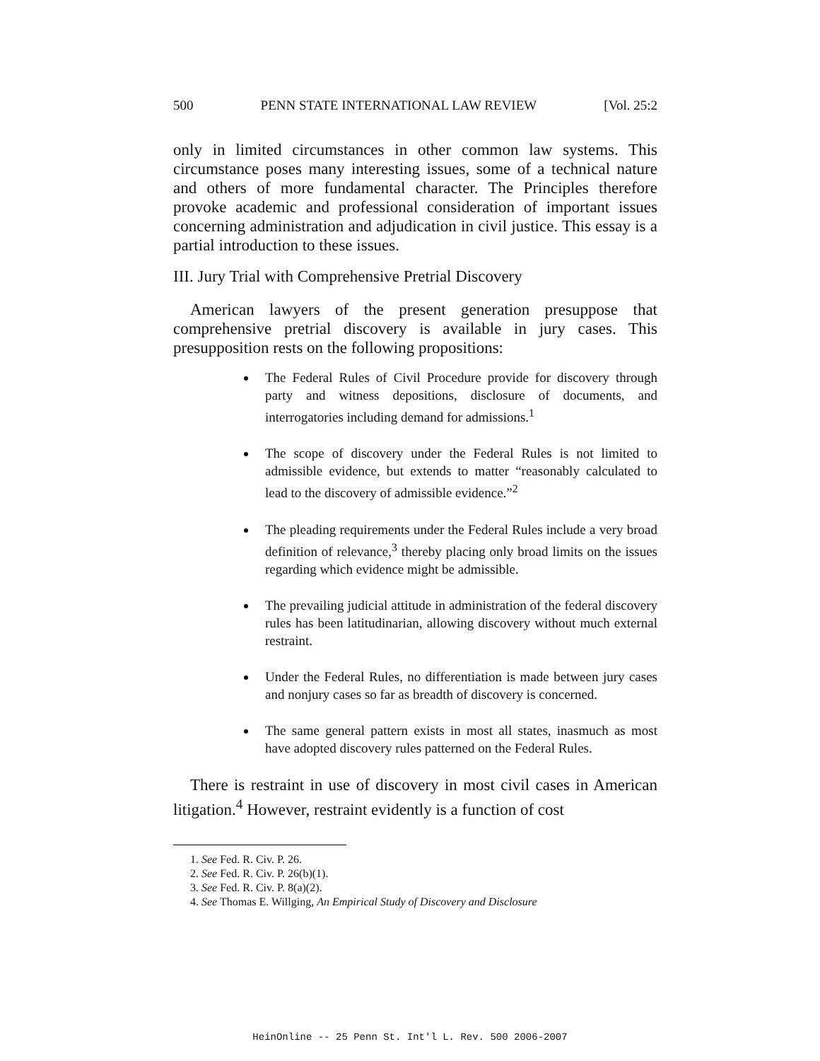500 PENN STATE INTERNATIONAL LAW REVIEW [Vol. 25:2
only in limited circumstances in other common law systems. This circumstance poses many interesting issues, some of a technical nature and others of more fundamental character. The Principles therefore provoke academic and professional consideration of important issues concerning administration and adjudication in civil justice. This essay is a partial introduction to these issues.
III. Jury Trial with Comprehensive Pretrial Discovery
American lawyers of the present generation presuppose that comprehensive pretrial discovery is available in jury cases. This presupposition rests on the following propositions:
The Federal Rules of Civil Procedure provide for discovery through party and witness depositions, disclosure of documents, and interrogatories including demand for admissions.<sup>1</sup>
The scope of discovery under the Federal Rules is not limited to admissible evidence, but extends to matter “reasonably calculated to lead to the discovery of admissible evidence.”<sup>2</sup>
The pleading requirements under the Federal Rules include a very broad definition of relevance,<sup>3</sup> thereby placing only broad limits on the issues regarding which evidence might be admissible.
The prevailing judicial attitude in administration of the federal discovery rules has been latitudinarian, allowing discovery without much external restraint.
Under the Federal Rules, no differentiation is made between jury cases and nonjury cases so far as breadth of discovery is concerned.
The same general pattern exists in most all states, inasmuch as most have adopted discovery rules patterned on the Federal Rules.
There is restraint in use of discovery in most civil cases in American litigation.<sup>4</sup> However, restraint evidently is a function of cost
1. See Fed. R. Civ. P. 26.
2. See Fed. R. Civ. P. 26(b)(1).
3. See Fed. R. Civ. P. 8(a)(2).
4. See Thomas E. Willging, An Empirical Study of Discovery and Disclosure
HeinOnline -- 25 Penn St. Int'l L. Rev. 500 2006-2007